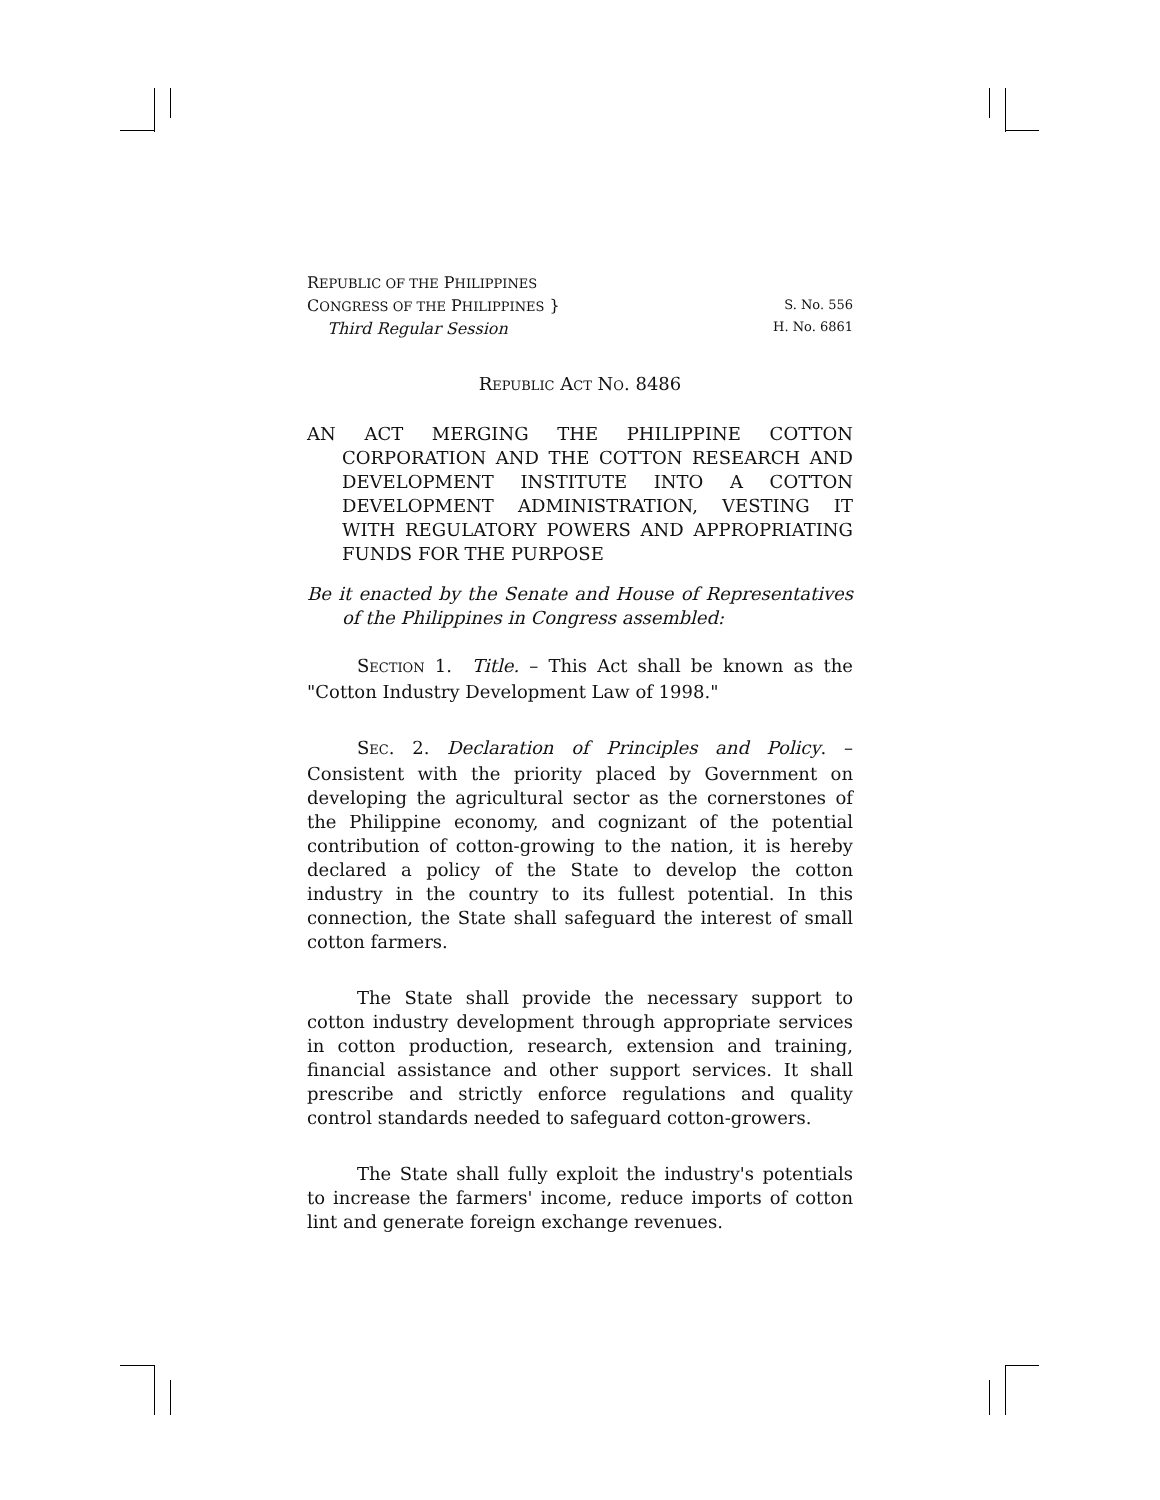REPUBLIC OF THE PHILIPPINES
CONGRESS OF THE PHILIPPINES }
Third Regular Session
S. No. 556
H. No. 6861
REPUBLIC ACT NO. 8486
AN ACT MERGING THE PHILIPPINE COTTON CORPORATION AND THE COTTON RESEARCH AND DEVELOPMENT INSTITUTE INTO A COTTON DEVELOPMENT ADMINISTRATION, VESTING IT WITH REGULATORY POWERS AND APPROPRIATING FUNDS FOR THE PURPOSE
Be it enacted by the Senate and House of Representatives of the Philippines in Congress assembled:
SECTION 1. Title. – This Act shall be known as the "Cotton Industry Development Law of 1998."
SEC. 2. Declaration of Principles and Policy. – Consistent with the priority placed by Government on developing the agricultural sector as the cornerstones of the Philippine economy, and cognizant of the potential contribution of cotton-growing to the nation, it is hereby declared a policy of the State to develop the cotton industry in the country to its fullest potential. In this connection, the State shall safeguard the interest of small cotton farmers.
The State shall provide the necessary support to cotton industry development through appropriate services in cotton production, research, extension and training, financial assistance and other support services. It shall prescribe and strictly enforce regulations and quality control standards needed to safeguard cotton-growers.
The State shall fully exploit the industry's potentials to increase the farmers' income, reduce imports of cotton lint and generate foreign exchange revenues.